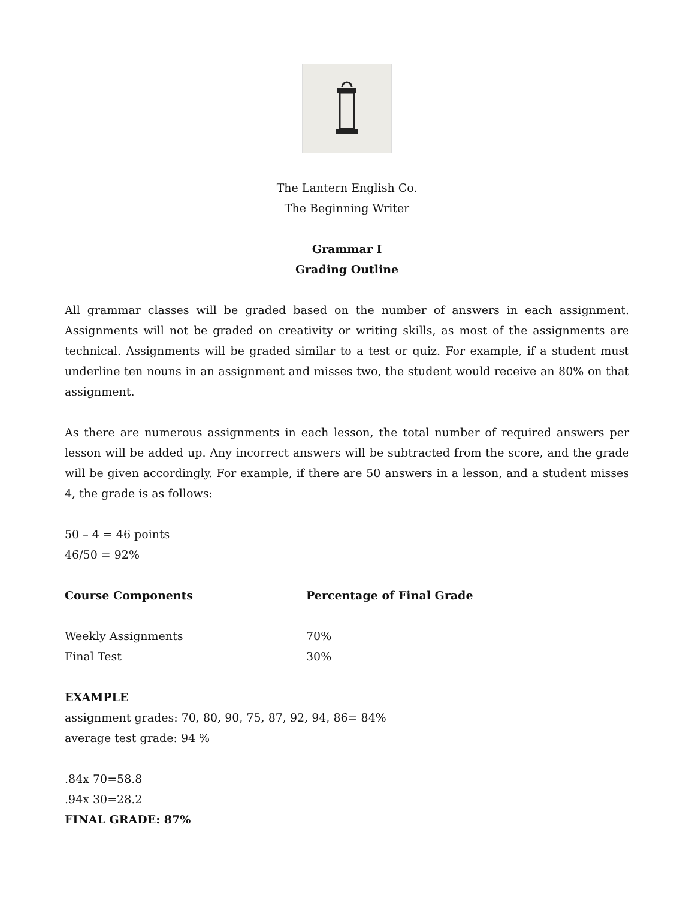The Lantern English Co.
The Beginning Writer
Grammar I
Grading Outline
All grammar classes will be graded based on the number of answers in each assignment. Assignments will not be graded on creativity or writing skills, as most of the assignments are technical. Assignments will be graded similar to a test or quiz. For example, if a student must underline ten nouns in an assignment and misses two, the student would receive an 80% on that assignment.
As there are numerous assignments in each lesson, the total number of required answers per lesson will be added up. Any incorrect answers will be subtracted from the score, and the grade will be given accordingly. For example, if there are 50 answers in a lesson, and a student misses 4, the grade is as follows:
50 – 4 = 46 points
46/50 = 92%
| Course Components | Percentage of Final Grade |
| --- | --- |
| Weekly Assignments | 70% |
| Final Test | 30% |
EXAMPLE
assignment grades: 70, 80, 90, 75, 87, 92, 94, 86= 84%
average test grade: 94 %
.84x 70=58.8
.94x 30=28.2
FINAL GRADE: 87%